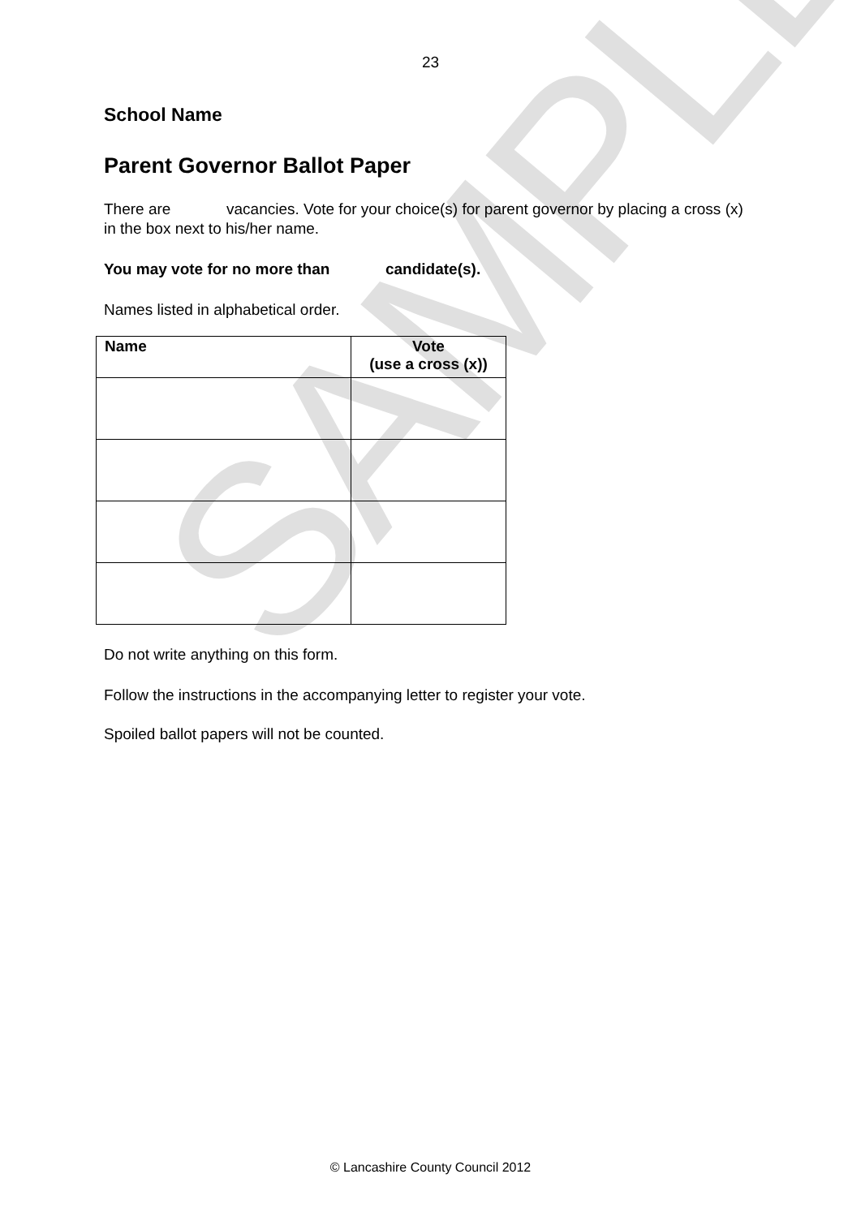SAMPLE
23
School Name
Parent Governor Ballot Paper
There are vacancies. Vote for your choice(s) for parent governor by placing a cross (x) in the box next to his/her name.
You may vote for no more than candidate(s).
Names listed in alphabetical order.
| Name | Vote (use a cross (x)) |
| --- | --- |
Do not write anything on this form.
Follow the instructions in the accompanying letter to register your vote.
Spoiled ballot papers will not be counted.
© Lancashire County Council 2012